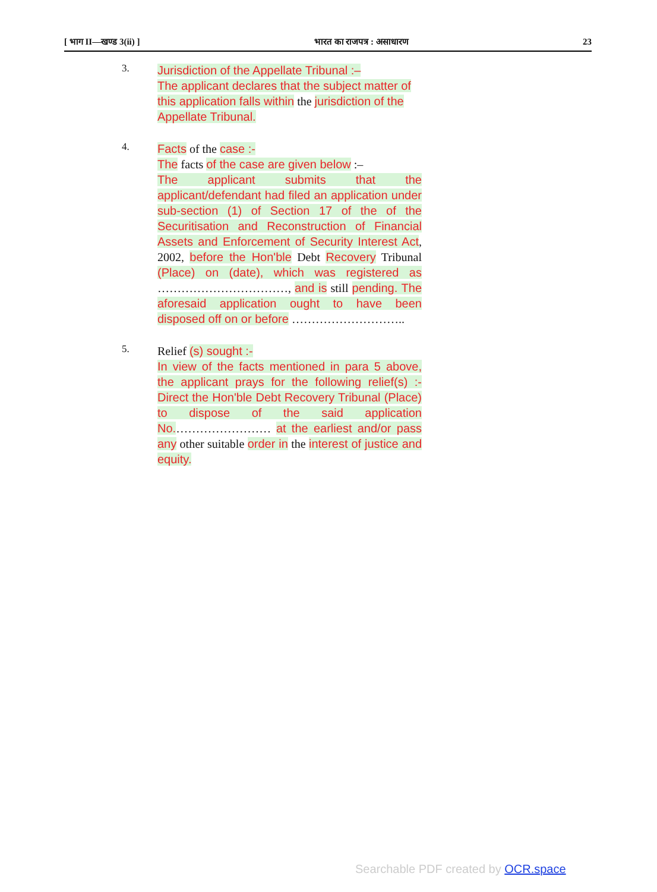[ भाग II—खण्ड 3(ii) ] भारत का राजपत्र : असाधारण 23
3.
Jurisdiction of the Appellate Tribunal :–
The applicant declares that the subject matter of this application falls within the jurisdiction of the Appellate Tribunal.
4.
Facts of the case :-
The facts of the case are given below :–
The applicant submits that the applicant/defendant had filed an application under sub-section (1) of Section 17 of the of the Securitisation and Reconstruction of Financial Assets and Enforcement of Security Interest Act, 2002, before the Hon'ble Debt Recovery Tribunal (Place) on (date), which was registered as ……………………………, and is still pending. The aforesaid application ought to have been disposed off on or before ………………………..
5.
Relief (s) sought :-
In view of the facts mentioned in para 5 above, the applicant prays for the following relief(s) :- Direct the Hon'ble Debt Recovery Tribunal (Place) to dispose of the said application No.…………………… at the earliest and/or pass any other suitable order in the interest of justice and equity.
Searchable PDF created by OCR.space